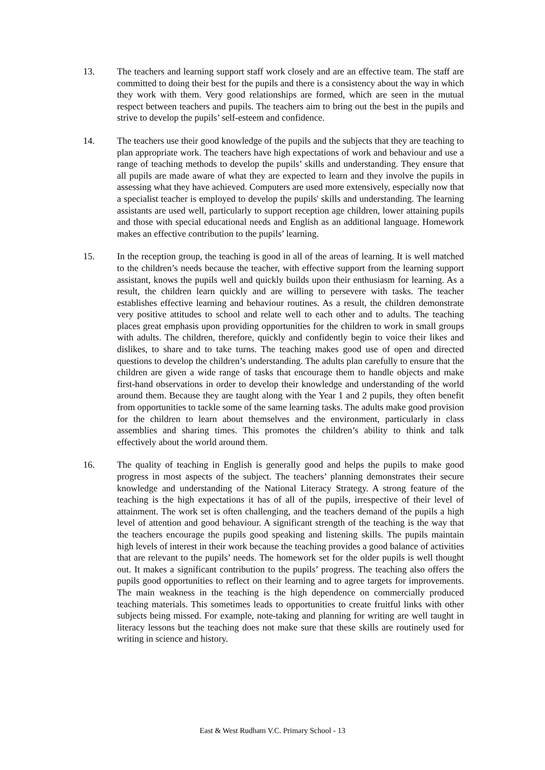13. The teachers and learning support staff work closely and are an effective team. The staff are committed to doing their best for the pupils and there is a consistency about the way in which they work with them. Very good relationships are formed, which are seen in the mutual respect between teachers and pupils. The teachers aim to bring out the best in the pupils and strive to develop the pupils’ self-esteem and confidence.
14. The teachers use their good knowledge of the pupils and the subjects that they are teaching to plan appropriate work. The teachers have high expectations of work and behaviour and use a range of teaching methods to develop the pupils’ skills and understanding. They ensure that all pupils are made aware of what they are expected to learn and they involve the pupils in assessing what they have achieved. Computers are used more extensively, especially now that a specialist teacher is employed to develop the pupils' skills and understanding. The learning assistants are used well, particularly to support reception age children, lower attaining pupils and those with special educational needs and English as an additional language. Homework makes an effective contribution to the pupils’ learning.
15. In the reception group, the teaching is good in all of the areas of learning. It is well matched to the children’s needs because the teacher, with effective support from the learning support assistant, knows the pupils well and quickly builds upon their enthusiasm for learning. As a result, the children learn quickly and are willing to persevere with tasks. The teacher establishes effective learning and behaviour routines. As a result, the children demonstrate very positive attitudes to school and relate well to each other and to adults. The teaching places great emphasis upon providing opportunities for the children to work in small groups with adults. The children, therefore, quickly and confidently begin to voice their likes and dislikes, to share and to take turns. The teaching makes good use of open and directed questions to develop the children’s understanding. The adults plan carefully to ensure that the children are given a wide range of tasks that encourage them to handle objects and make first-hand observations in order to develop their knowledge and understanding of the world around them. Because they are taught along with the Year 1 and 2 pupils, they often benefit from opportunities to tackle some of the same learning tasks. The adults make good provision for the children to learn about themselves and the environment, particularly in class assemblies and sharing times. This promotes the children’s ability to think and talk effectively about the world around them.
16. The quality of teaching in English is generally good and helps the pupils to make good progress in most aspects of the subject. The teachers’ planning demonstrates their secure knowledge and understanding of the National Literacy Strategy. A strong feature of the teaching is the high expectations it has of all of the pupils, irrespective of their level of attainment. The work set is often challenging, and the teachers demand of the pupils a high level of attention and good behaviour. A significant strength of the teaching is the way that the teachers encourage the pupils good speaking and listening skills. The pupils maintain high levels of interest in their work because the teaching provides a good balance of activities that are relevant to the pupils’ needs. The homework set for the older pupils is well thought out. It makes a significant contribution to the pupils’ progress. The teaching also offers the pupils good opportunities to reflect on their learning and to agree targets for improvements. The main weakness in the teaching is the high dependence on commercially produced teaching materials. This sometimes leads to opportunities to create fruitful links with other subjects being missed. For example, note-taking and planning for writing are well taught in literacy lessons but the teaching does not make sure that these skills are routinely used for writing in science and history.
East & West Rudham V.C. Primary School - 13